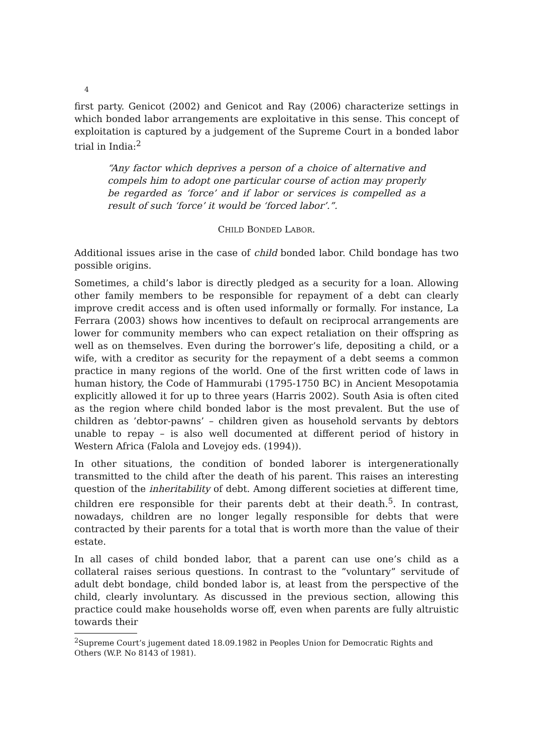4
first party. Genicot (2002) and Genicot and Ray (2006) characterize settings in which bonded labor arrangements are exploitative in this sense. This concept of exploitation is captured by a judgement of the Supreme Court in a bonded labor trial in India:<sup>2</sup>
“Any factor which deprives a person of a choice of alternative and compels him to adopt one particular course of action may properly be regarded as ‘force’ and if labor or services is compelled as a result of such ‘force’ it would be ‘forced labor’.”.
CHILD BONDED LABOR.
Additional issues arise in the case of child bonded labor. Child bondage has two possible origins.
Sometimes, a child’s labor is directly pledged as a security for a loan. Allowing other family members to be responsible for repayment of a debt can clearly improve credit access and is often used informally or formally. For instance, La Ferrara (2003) shows how incentives to default on reciprocal arrangements are lower for community members who can expect retaliation on their offspring as well as on themselves. Even during the borrower’s life, depositing a child, or a wife, with a creditor as security for the repayment of a debt seems a common practice in many regions of the world. One of the first written code of laws in human history, the Code of Hammurabi (1795-1750 BC) in Ancient Mesopotamia explicitly allowed it for up to three years (Harris 2002). South Asia is often cited as the region where child bonded labor is the most prevalent. But the use of children as ’debtor-pawns’ – children given as household servants by debtors unable to repay – is also well documented at different period of history in Western Africa (Falola and Lovejoy eds. (1994)).
In other situations, the condition of bonded laborer is intergenerationally transmitted to the child after the death of his parent. This raises an interesting question of the inheritability of debt. Among different societies at different time, children ere responsible for their parents debt at their death.<sup>5</sup>. In contrast, nowadays, children are no longer legally responsible for debts that were contracted by their parents for a total that is worth more than the value of their estate.
In all cases of child bonded labor, that a parent can use one’s child as a collateral raises serious questions. In contrast to the ”voluntary” servitude of adult debt bondage, child bonded labor is, at least from the perspective of the child, clearly involuntary. As discussed in the previous section, allowing this practice could make households worse off, even when parents are fully altruistic towards their
<sup>2</sup> Supreme Court’s jugement dated 18.09.1982 in Peoples Union for Democratic Rights and Others (W.P. No 8143 of 1981).